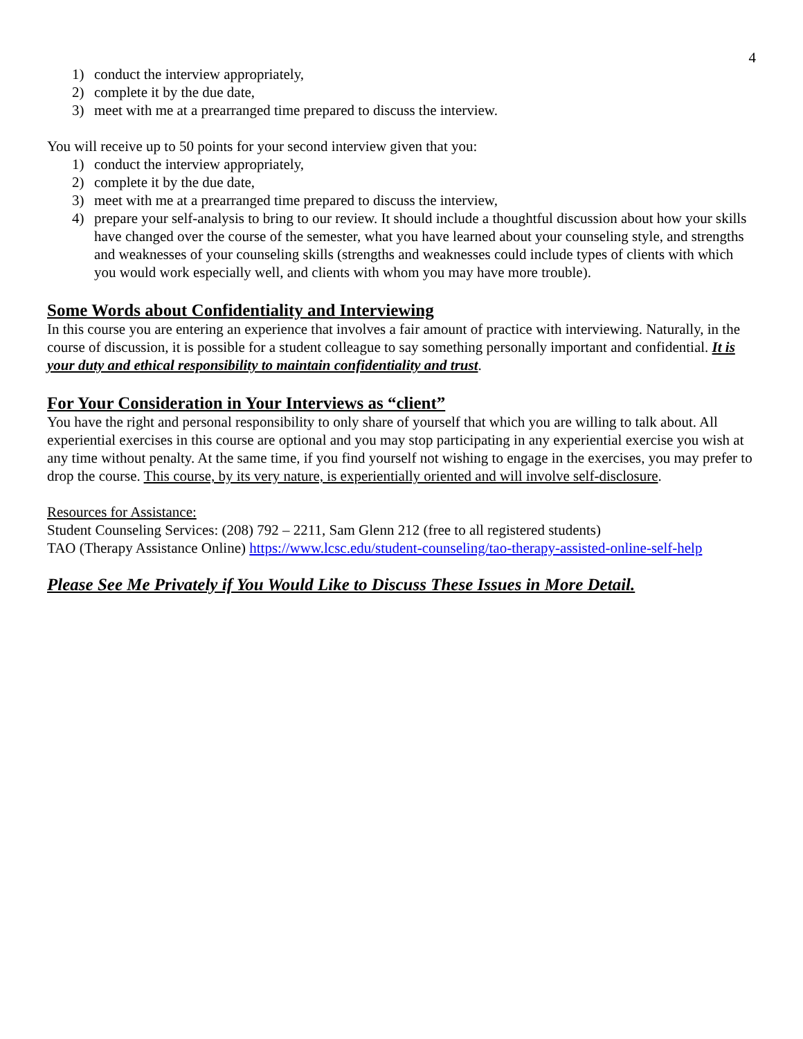4
1) conduct the interview appropriately,
2) complete it by the due date,
3) meet with me at a prearranged time prepared to discuss the interview.
You will receive up to 50 points for your second interview given that you:
1) conduct the interview appropriately,
2) complete it by the due date,
3) meet with me at a prearranged time prepared to discuss the interview,
4) prepare your self-analysis to bring to our review. It should include a thoughtful discussion about how your skills have changed over the course of the semester, what you have learned about your counseling style, and strengths and weaknesses of your counseling skills (strengths and weaknesses could include types of clients with which you would work especially well, and clients with whom you may have more trouble).
Some Words about Confidentiality and Interviewing
In this course you are entering an experience that involves a fair amount of practice with interviewing. Naturally, in the course of discussion, it is possible for a student colleague to say something personally important and confidential. It is your duty and ethical responsibility to maintain confidentiality and trust.
For Your Consideration in Your Interviews as “client”
You have the right and personal responsibility to only share of yourself that which you are willing to talk about. All experiential exercises in this course are optional and you may stop participating in any experiential exercise you wish at any time without penalty. At the same time, if you find yourself not wishing to engage in the exercises, you may prefer to drop the course. This course, by its very nature, is experientially oriented and will involve self-disclosure.
Resources for Assistance:
Student Counseling Services: (208) 792 – 2211, Sam Glenn 212 (free to all registered students)
TAO (Therapy Assistance Online) https://www.lcsc.edu/student-counseling/tao-therapy-assisted-online-self-help
Please See Me Privately if You Would Like to Discuss These Issues in More Detail.